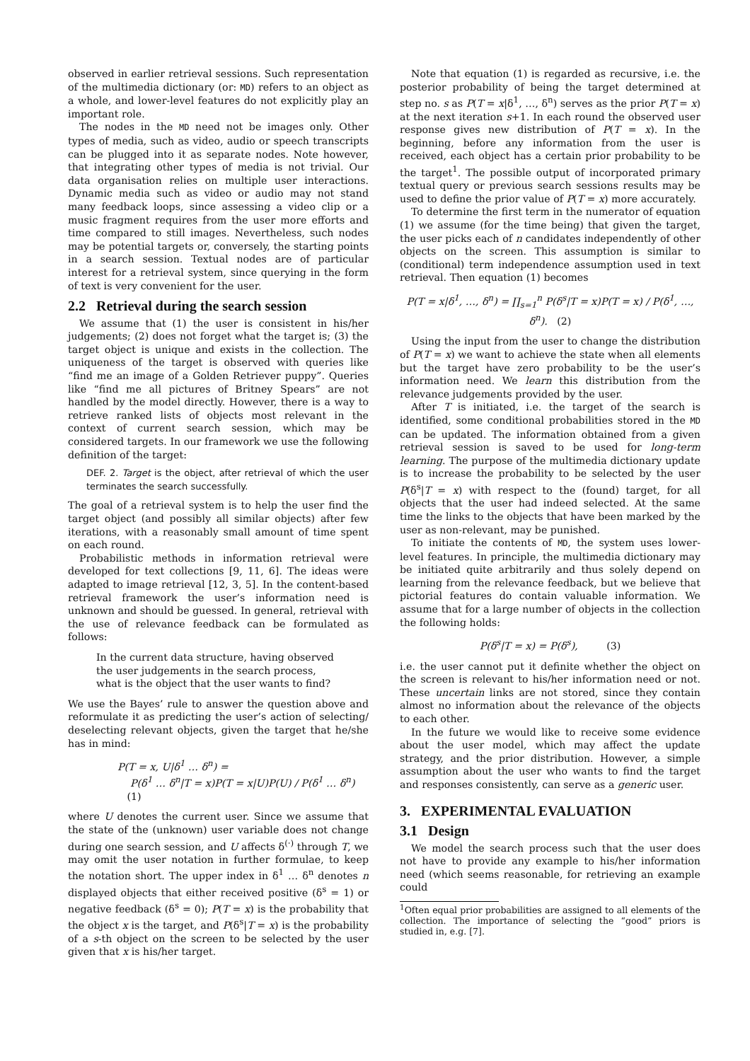observed in earlier retrieval sessions. Such representation of the multimedia dictionary (or: MD) refers to an object as a whole, and lower-level features do not explicitly play an important role.
The nodes in the MD need not be images only. Other types of media, such as video, audio or speech transcripts can be plugged into it as separate nodes. Note however, that integrating other types of media is not trivial. Our data organisation relies on multiple user interactions. Dynamic media such as video or audio may not stand many feedback loops, since assessing a video clip or a music fragment requires from the user more efforts and time compared to still images. Nevertheless, such nodes may be potential targets or, conversely, the starting points in a search session. Textual nodes are of particular interest for a retrieval system, since querying in the form of text is very convenient for the user.
2.2 Retrieval during the search session
We assume that (1) the user is consistent in his/her judgements; (2) does not forget what the target is; (3) the target object is unique and exists in the collection. The uniqueness of the target is observed with queries like “find me an image of a Golden Retriever puppy”. Queries like “find me all pictures of Britney Spears” are not handled by the model directly. However, there is a way to retrieve ranked lists of objects most relevant in the context of current search session, which may be considered targets. In our framework we use the following definition of the target:
DEF. 2. Target is the object, after retrieval of which the user terminates the search successfully.
The goal of a retrieval system is to help the user find the target object (and possibly all similar objects) after few iterations, with a reasonably small amount of time spent on each round.
Probabilistic methods in information retrieval were developed for text collections [9, 11, 6]. The ideas were adapted to image retrieval [12, 3, 5]. In the content-based retrieval framework the user’s information need is unknown and should be guessed. In general, retrieval with the use of relevance feedback can be formulated as follows:
In the current data structure, having observed the user judgements in the search process, what is the object that the user wants to find?
We use the Bayes’ rule to answer the question above and reformulate it as predicting the user’s action of selecting/ deselecting relevant objects, given the target that he/she has in mind:
P(T = x, U|δ<sup>1</sup> … δ<sup>n</sup>) =
P(δ<sup>1</sup> … δ<sup>n</sup>|T = x)P(T = x|U)P(U) / P(δ<sup>1</sup> … δ<sup>n</sup>) (1)
where U denotes the current user. Since we assume that the state of the (unknown) user variable does not change during one search session, and U affects δ<sup>(·)</sup> through T, we may omit the user notation in further formulae, to keep the notation short. The upper index in δ<sup>1</sup> … δ<sup>n</sup> denotes n displayed objects that either received positive (δ<sup>s</sup> = 1) or negative feedback (δ<sup>s</sup> = 0); P(T = x) is the probability that the object x is the target, and P(δ<sup>s</sup>|T = x) is the probability of a s-th object on the screen to be selected by the user given that x is his/her target.
Note that equation (1) is regarded as recursive, i.e. the posterior probability of being the target determined at step no. s as P(T = x|δ<sup>1</sup>, …, δ<sup>n</sup>) serves as the prior P(T = x) at the next iteration s+1. In each round the observed user response gives new distribution of P(T = x). In the beginning, before any information from the user is received, each object has a certain prior probability to be the target<sup>1</sup>. The possible output of incorporated primary textual query or previous search sessions results may be used to define the prior value of P(T = x) more accurately.
To determine the first term in the numerator of equation (1) we assume (for the time being) that given the target, the user picks each of n candidates independently of other objects on the screen. This assumption is similar to (conditional) term independence assumption used in text retrieval. Then equation (1) becomes
P(T = x|δ<sup>1</sup>, …, δ<sup>n</sup>) = ∏<sub>s=1</sub><sup>n</sup> P(δ<sup>s</sup>|T = x)P(T = x) / P(δ<sup>1</sup>, …, δ<sup>n</sup>). (2)
Using the input from the user to change the distribution of P(T = x) we want to achieve the state when all elements but the target have zero probability to be the user’s information need. We learn this distribution from the relevance judgements provided by the user.
After T is initiated, i.e. the target of the search is identified, some conditional probabilities stored in the MD can be updated. The information obtained from a given retrieval session is saved to be used for long-term learning. The purpose of the multimedia dictionary update is to increase the probability to be selected by the user P(δ<sup>s</sup>|T = x) with respect to the (found) target, for all objects that the user had indeed selected. At the same time the links to the objects that have been marked by the user as non-relevant, may be punished.
To initiate the contents of MD, the system uses lower-level features. In principle, the multimedia dictionary may be initiated quite arbitrarily and thus solely depend on learning from the relevance feedback, but we believe that pictorial features do contain valuable information. We assume that for a large number of objects in the collection the following holds:
P(δ<sup>s</sup>|T = x) = P(δ<sup>s</sup>), (3)
i.e. the user cannot put it definite whether the object on the screen is relevant to his/her information need or not. These uncertain links are not stored, since they contain almost no information about the relevance of the objects to each other.
In the future we would like to receive some evidence about the user model, which may affect the update strategy, and the prior distribution. However, a simple assumption about the user who wants to find the target and responses consistently, can serve as a generic user.
3. EXPERIMENTAL EVALUATION
3.1 Design
We model the search process such that the user does not have to provide any example to his/her information need (which seems reasonable, for retrieving an example could
<sup>1</sup> Often equal prior probabilities are assigned to all elements of the collection. The importance of selecting the “good” priors is studied in, e.g. [7].